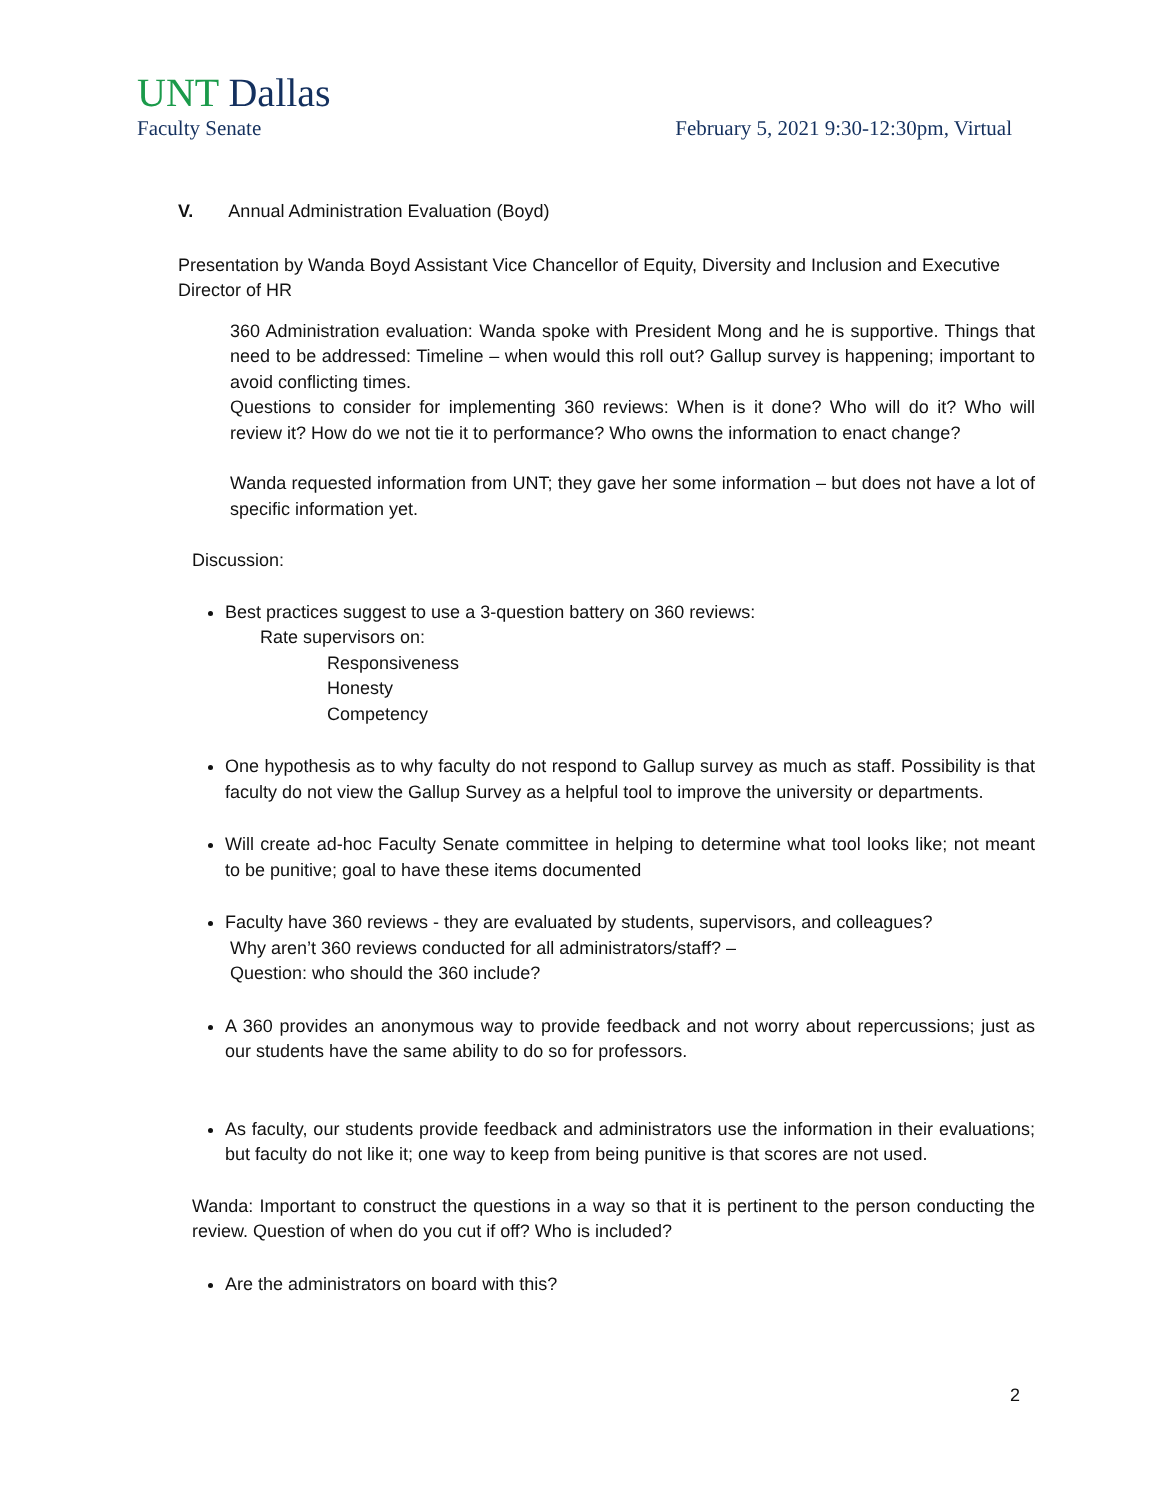UNT Dallas
Faculty Senate February 5, 2021 9:30-12:30pm, Virtual
V. Annual Administration Evaluation (Boyd)
Presentation by Wanda Boyd Assistant Vice Chancellor of Equity, Diversity and Inclusion and Executive Director of HR
360 Administration evaluation: Wanda spoke with President Mong and he is supportive. Things that need to be addressed: Timeline – when would this roll out? Gallup survey is happening; important to avoid conflicting times.
Questions to consider for implementing 360 reviews: When is it done? Who will do it? Who will review it? How do we not tie it to performance? Who owns the information to enact change?
Wanda requested information from UNT; they gave her some information – but does not have a lot of specific information yet.
Discussion:
Best practices suggest to use a 3-question battery on 360 reviews:
Rate supervisors on:
Responsiveness
Honesty
Competency
One hypothesis as to why faculty do not respond to Gallup survey as much as staff. Possibility is that faculty do not view the Gallup Survey as a helpful tool to improve the university or departments.
Will create ad-hoc Faculty Senate committee in helping to determine what tool looks like; not meant to be punitive; goal to have these items documented
Faculty have 360 reviews - they are evaluated by students, supervisors, and colleagues?
Why aren’t 360 reviews conducted for all administrators/staff? –
Question: who should the 360 include?
A 360 provides an anonymous way to provide feedback and not worry about repercussions; just as our students have the same ability to do so for professors.
As faculty, our students provide feedback and administrators use the information in their evaluations; but faculty do not like it; one way to keep from being punitive is that scores are not used.
Wanda: Important to construct the questions in a way so that it is pertinent to the person conducting the review. Question of when do you cut if off? Who is included?
Are the administrators on board with this?
2